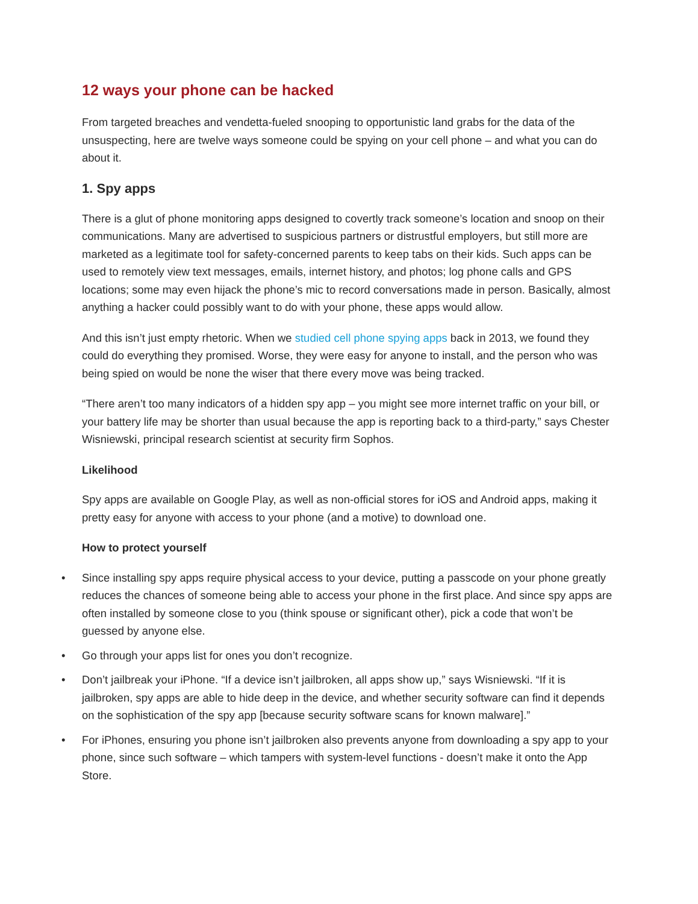12 ways your phone can be hacked
From targeted breaches and vendetta-fueled snooping to opportunistic land grabs for the data of the unsuspecting, here are twelve ways someone could be spying on your cell phone – and what you can do about it.
1. Spy apps
There is a glut of phone monitoring apps designed to covertly track someone’s location and snoop on their communications. Many are advertised to suspicious partners or distrustful employers, but still more are marketed as a legitimate tool for safety-concerned parents to keep tabs on their kids. Such apps can be used to remotely view text messages, emails, internet history, and photos; log phone calls and GPS locations; some may even hijack the phone’s mic to record conversations made in person. Basically, almost anything a hacker could possibly want to do with your phone, these apps would allow.
And this isn’t just empty rhetoric. When we studied cell phone spying apps back in 2013, we found they could do everything they promised. Worse, they were easy for anyone to install, and the person who was being spied on would be none the wiser that there every move was being tracked.
“There aren’t too many indicators of a hidden spy app – you might see more internet traffic on your bill, or your battery life may be shorter than usual because the app is reporting back to a third-party,” says Chester Wisniewski, principal research scientist at security firm Sophos.
Likelihood
Spy apps are available on Google Play, as well as non-official stores for iOS and Android apps, making it pretty easy for anyone with access to your phone (and a motive) to download one.
How to protect yourself
• Since installing spy apps require physical access to your device, putting a passcode on your phone greatly reduces the chances of someone being able to access your phone in the first place. And since spy apps are often installed by someone close to you (think spouse or significant other), pick a code that won’t be guessed by anyone else.
• Go through your apps list for ones you don’t recognize.
• Don’t jailbreak your iPhone. “If a device isn’t jailbroken, all apps show up,” says Wisniewski. “If it is jailbroken, spy apps are able to hide deep in the device, and whether security software can find it depends on the sophistication of the spy app [because security software scans for known malware].”
• For iPhones, ensuring you phone isn’t jailbroken also prevents anyone from downloading a spy app to your phone, since such software – which tampers with system-level functions - doesn’t make it onto the App Store.